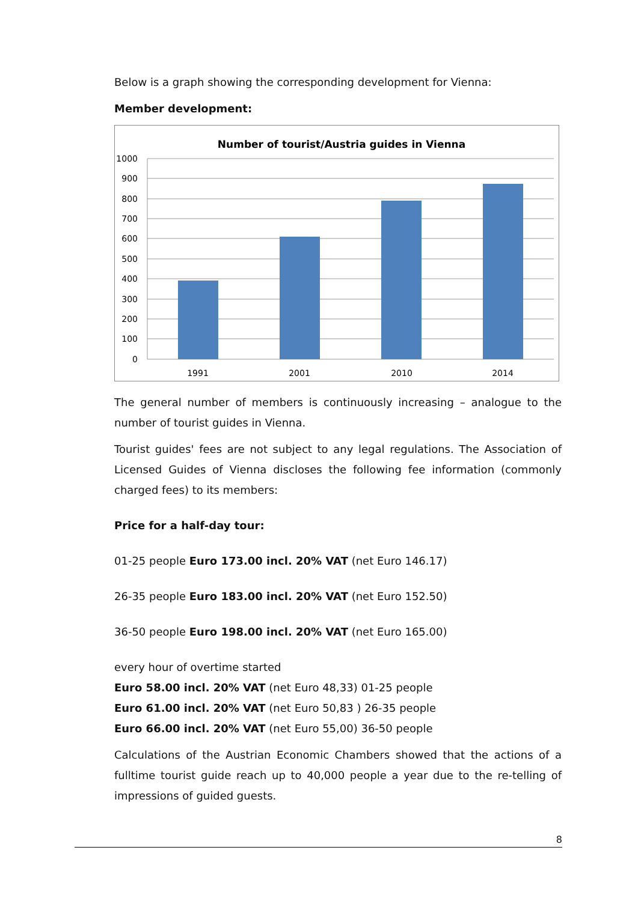Below is a graph showing the corresponding development for Vienna:
Member development:
Number of tourist/Austria guides in Vienna
1000
900
800
700
600
500
400
300
200
100
0
1991
2001
2010
2014
The general number of members is continuously increasing – analogue to the number of tourist guides in Vienna.
Tourist guides' fees are not subject to any legal regulations. The Association of Licensed Guides of Vienna discloses the following fee information (commonly charged fees) to its members:
Price for a half-day tour:
01-25 people Euro 173.00 incl. 20% VAT (net Euro 146.17)
26-35 people Euro 183.00 incl. 20% VAT (net Euro 152.50)
36-50 people Euro 198.00 incl. 20% VAT (net Euro 165.00)
every hour of overtime started
Euro 58.00 incl. 20% VAT (net Euro 48,33) 01-25 people
Euro 61.00 incl. 20% VAT (net Euro 50,83 ) 26-35 people
Euro 66.00 incl. 20% VAT (net Euro 55,00) 36-50 people
Calculations of the Austrian Economic Chambers showed that the actions of a fulltime tourist guide reach up to 40,000 people a year due to the re-telling of impressions of guided guests.
8